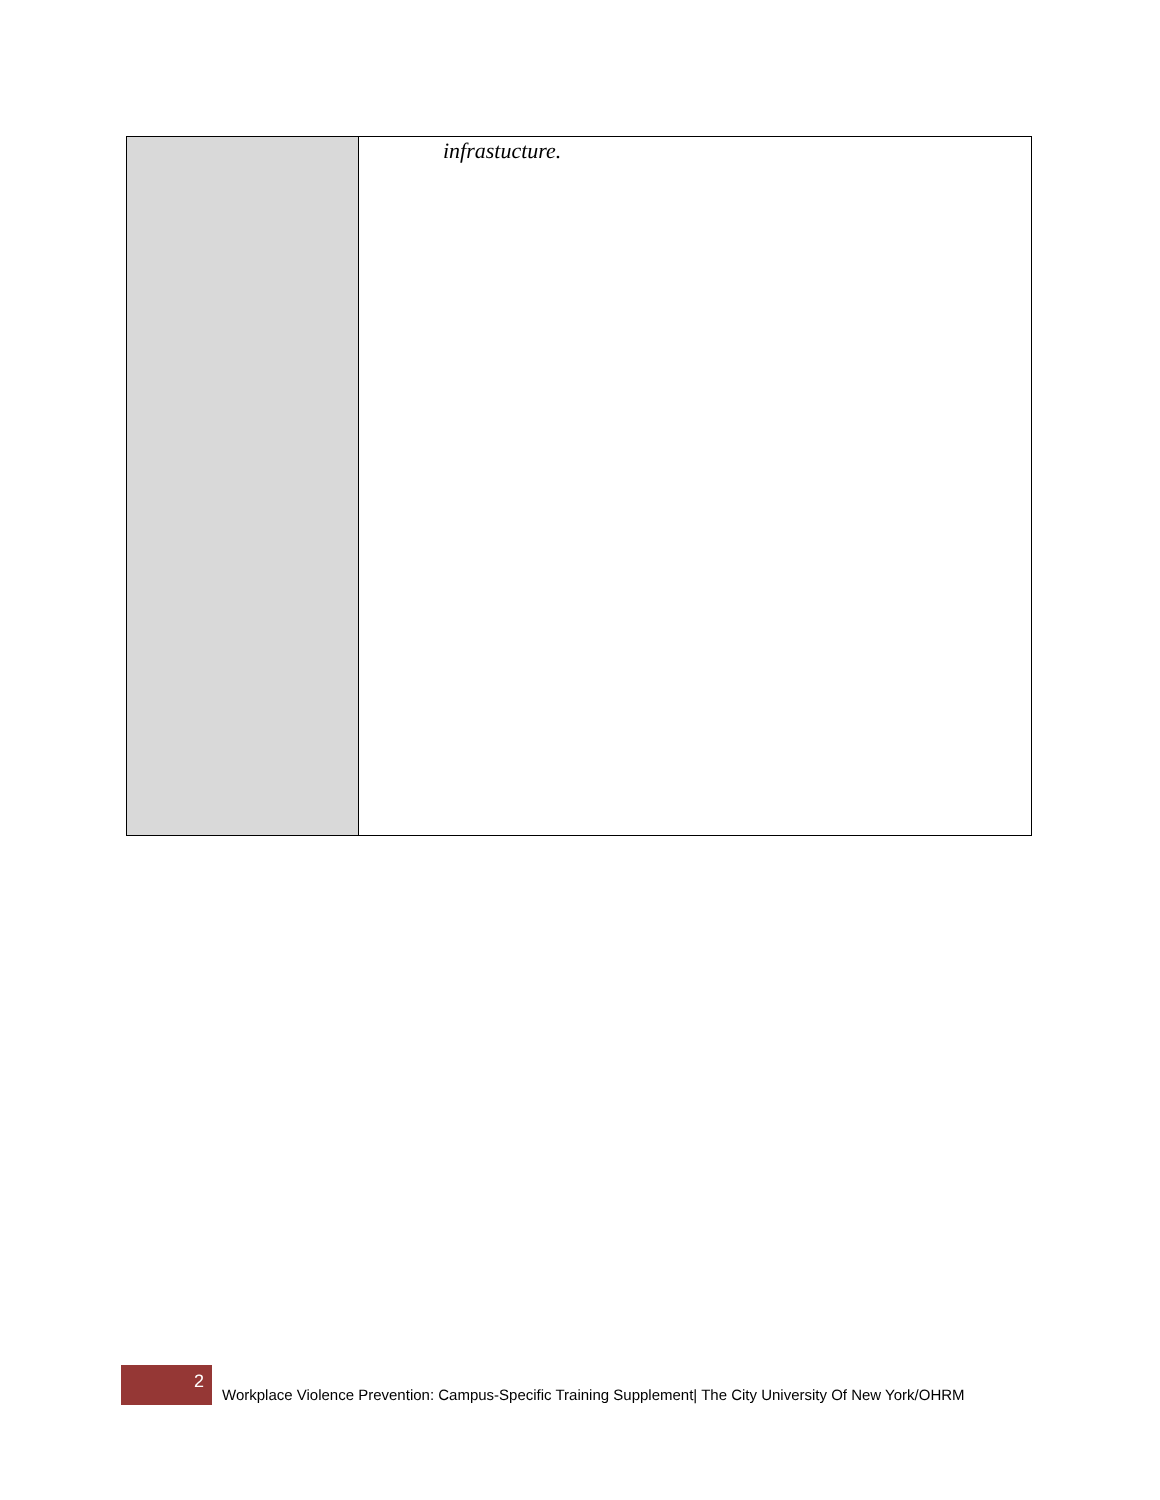| | infrastucture. |
2
Workplace Violence Prevention: Campus-Specific Training Supplement| The City University Of New York/OHRM